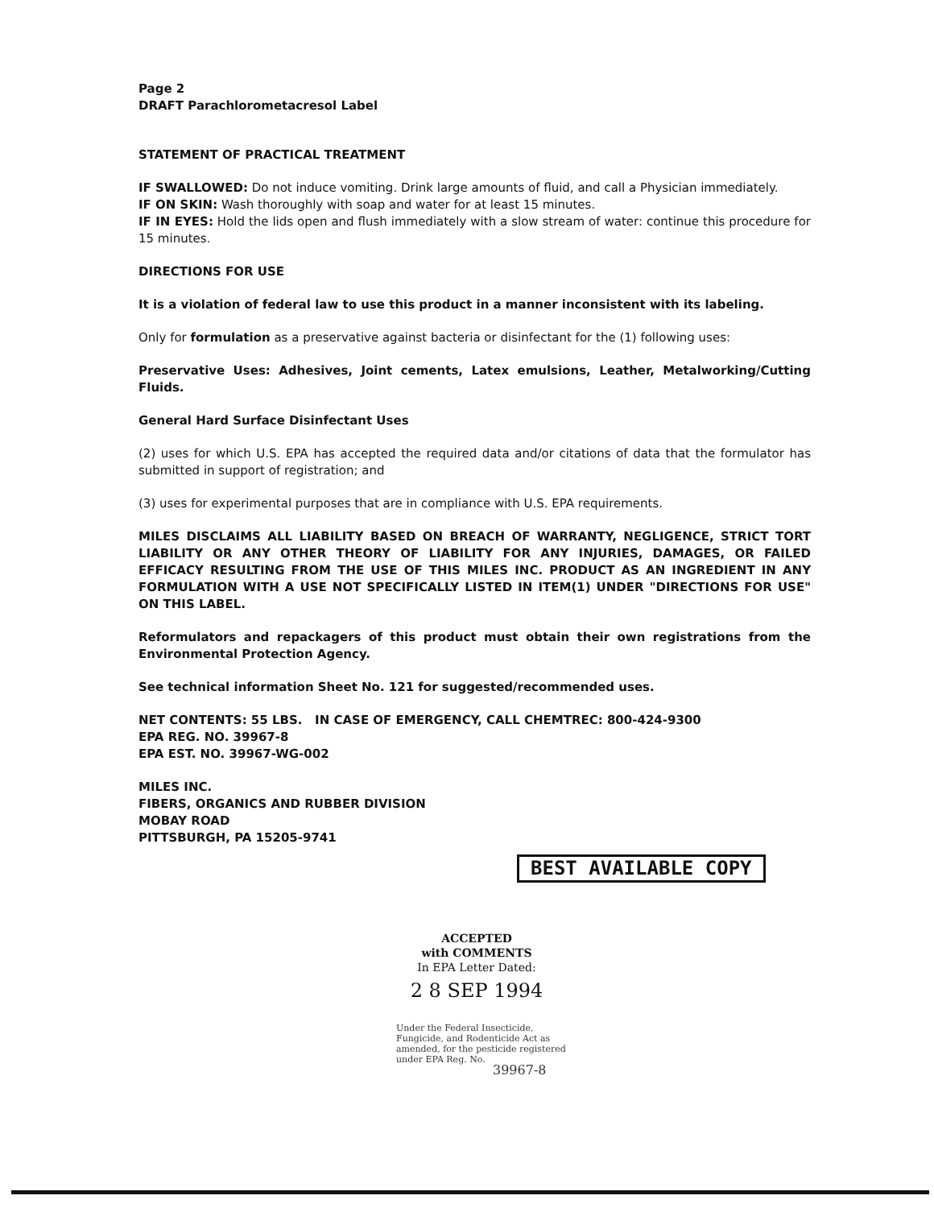Page 2
DRAFT Parachlorometacresol Label
STATEMENT OF PRACTICAL TREATMENT
IF SWALLOWED: Do not induce vomiting. Drink large amounts of fluid, and call a Physician immediately.
IF ON SKIN: Wash thoroughly with soap and water for at least 15 minutes.
IF IN EYES: Hold the lids open and flush immediately with a slow stream of water: continue this procedure for 15 minutes.
DIRECTIONS FOR USE
It is a violation of federal law to use this product in a manner inconsistent with its labeling.
Only for formulation as a preservative against bacteria or disinfectant for the (1) following uses:
Preservative Uses: Adhesives, Joint cements, Latex emulsions, Leather, Metalworking/Cutting Fluids.
General Hard Surface Disinfectant Uses
(2) uses for which U.S. EPA has accepted the required data and/or citations of data that the formulator has submitted in support of registration; and
(3) uses for experimental purposes that are in compliance with U.S. EPA requirements.
MILES DISCLAIMS ALL LIABILITY BASED ON BREACH OF WARRANTY, NEGLIGENCE, STRICT TORT LIABILITY OR ANY OTHER THEORY OF LIABILITY FOR ANY INJURIES, DAMAGES, OR FAILED EFFICACY RESULTING FROM THE USE OF THIS MILES INC. PRODUCT AS AN INGREDIENT IN ANY FORMULATION WITH A USE NOT SPECIFICALLY LISTED IN ITEM(1) UNDER "DIRECTIONS FOR USE" ON THIS LABEL.
Reformulators and repackagers of this product must obtain their own registrations from the Environmental Protection Agency.
See technical information Sheet No. 121 for suggested/recommended uses.
NET CONTENTS: 55 LBS. IN CASE OF EMERGENCY, CALL CHEMTREC: 800-424-9300
EPA REG. NO. 39967-8
EPA EST. NO. 39967-WG-002
MILES INC.
FIBERS, ORGANICS AND RUBBER DIVISION
MOBAY ROAD
PITTSBURGH, PA 15205-9741
BEST AVAILABLE COPY
ACCEPTED
with COMMENTS
In EPA Letter Dated:
2 8 SEP 1994
Under the Federal Insecticide, Fungicide, and Rodenticide Act as amended, for the pesticide registered under EPA Reg. No.
39967-8